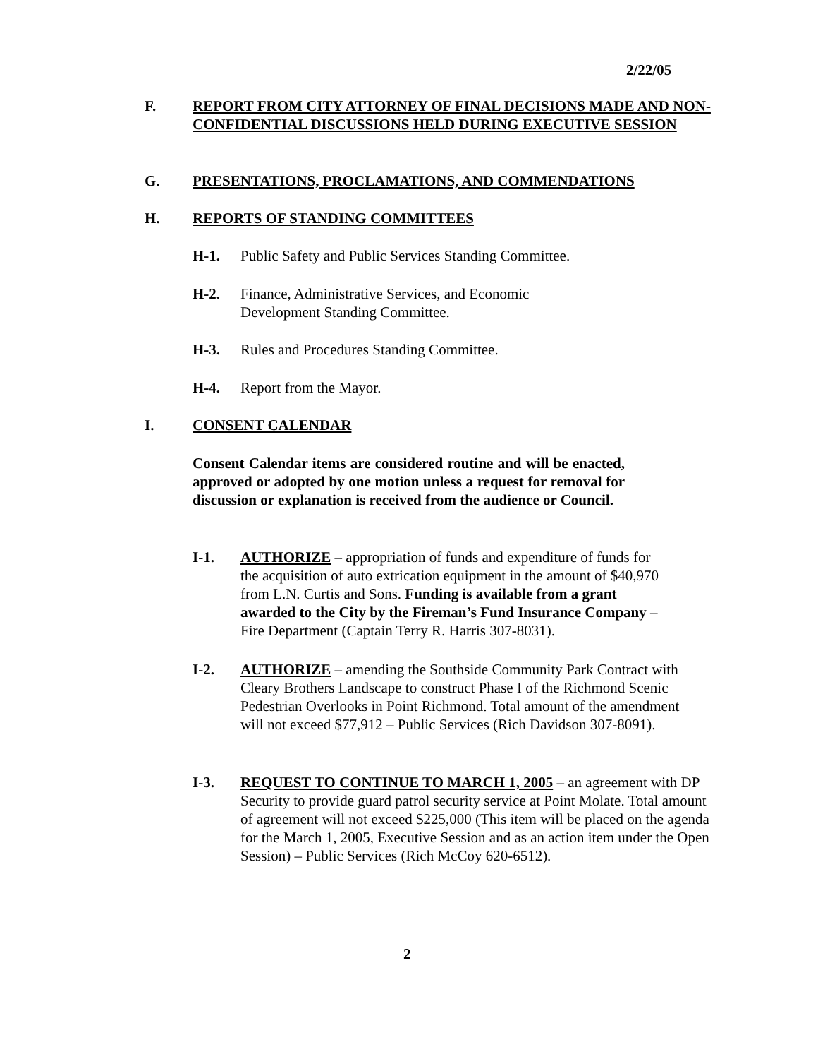2/22/05
F. REPORT FROM CITY ATTORNEY OF FINAL DECISIONS MADE AND NON-CONFIDENTIAL DISCUSSIONS HELD DURING EXECUTIVE SESSION
G. PRESENTATIONS, PROCLAMATIONS, AND COMMENDATIONS
H. REPORTS OF STANDING COMMITTEES
H-1. Public Safety and Public Services Standing Committee.
H-2. Finance, Administrative Services, and Economic Development Standing Committee.
H-3. Rules and Procedures Standing Committee.
H-4. Report from the Mayor.
I. CONSENT CALENDAR
Consent Calendar items are considered routine and will be enacted, approved or adopted by one motion unless a request for removal for discussion or explanation is received from the audience or Council.
I-1. AUTHORIZE – appropriation of funds and expenditure of funds for the acquisition of auto extrication equipment in the amount of $40,970 from L.N. Curtis and Sons. Funding is available from a grant awarded to the City by the Fireman’s Fund Insurance Company – Fire Department (Captain Terry R. Harris 307-8031).
I-2. AUTHORIZE – amending the Southside Community Park Contract with Cleary Brothers Landscape to construct Phase I of the Richmond Scenic Pedestrian Overlooks in Point Richmond. Total amount of the amendment will not exceed $77,912 – Public Services (Rich Davidson 307-8091).
I-3. REQUEST TO CONTINUE TO MARCH 1, 2005 – an agreement with DP Security to provide guard patrol security service at Point Molate. Total amount of agreement will not exceed $225,000 (This item will be placed on the agenda for the March 1, 2005, Executive Session and as an action item under the Open Session) – Public Services (Rich McCoy 620-6512).
2